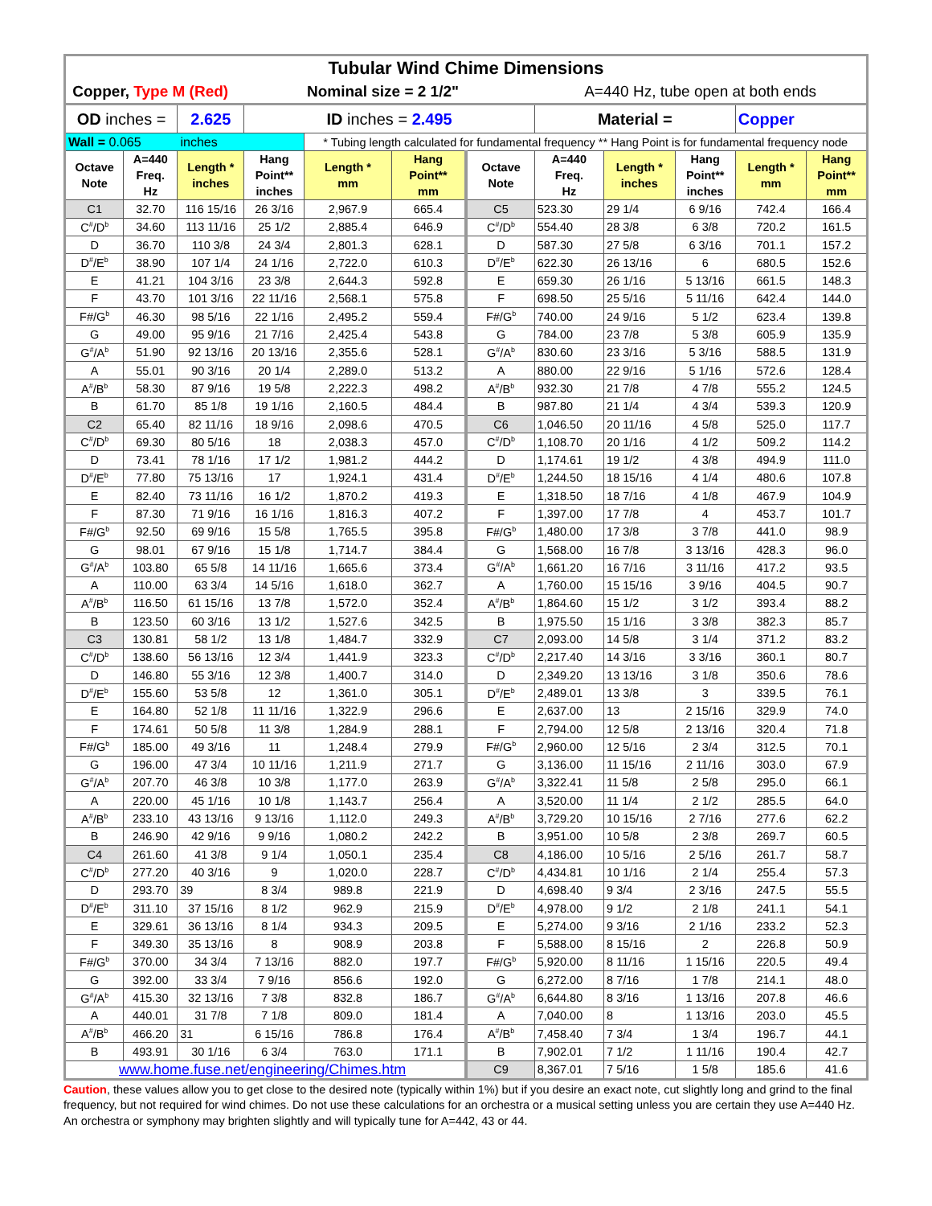| Tubular Wind Chime Dimensions | | | | | | | | | | | |
| Copper, Type M (Red) | | | | Nominal size = 2 1/2" | | | A=440 Hz, tube open at both ends | | | | |
| OD inches = | | 2.625 | ID inches = 2.495 | | | | Material = | | | Copper | |
| Wall = 0.065 inches | | | | * Tubing length calculated for fundamental frequency ** Hang Point is for fundamental frequency node | | | | | | | |
| Octave Note | A=440 Freq. Hz | Length * inches | Hang Point** inches | Length * mm | Hang Point** mm | Octave Note | A=440 Freq. Hz | Length * inches | Hang Point** inches | Length * mm | Hang Point** mm |
| C1 | 32.70 | 116 15/16 | 26 3/16 | 2,967.9 | 665.4 | C5 | 523.30 | 29 1/4 | 6 9/16 | 742.4 | 166.4 |
| C<sup>#</sup>/D<sup>b</sup> | 34.60 | 113 11/16 | 25 1/2 | 2,885.4 | 646.9 | C<sup>#</sup>/D<sup>b</sup> | 554.40 | 28 3/8 | 6 3/8 | 720.2 | 161.5 |
| D | 36.70 | 110 3/8 | 24 3/4 | 2,801.3 | 628.1 | D | 587.30 | 27 5/8 | 6 3/16 | 701.1 | 157.2 |
| D<sup>#</sup>/E<sup>b</sup> | 38.90 | 107 1/4 | 24 1/16 | 2,722.0 | 610.3 | D<sup>#</sup>/E<sup>b</sup> | 622.30 | 26 13/16 | 6 | 680.5 | 152.6 |
| E | 41.21 | 104 3/16 | 23 3/8 | 2,644.3 | 592.8 | E | 659.30 | 26 1/16 | 5 13/16 | 661.5 | 148.3 |
| F | 43.70 | 101 3/16 | 22 11/16 | 2,568.1 | 575.8 | F | 698.50 | 25 5/16 | 5 11/16 | 642.4 | 144.0 |
| F#/G<sup>b</sup> | 46.30 | 98 5/16 | 22 1/16 | 2,495.2 | 559.4 | F#/G<sup>b</sup> | 740.00 | 24 9/16 | 5 1/2 | 623.4 | 139.8 |
| G | 49.00 | 95 9/16 | 21 7/16 | 2,425.4 | 543.8 | G | 784.00 | 23 7/8 | 5 3/8 | 605.9 | 135.9 |
| G<sup>#</sup>/A<sup>b</sup> | 51.90 | 92 13/16 | 20 13/16 | 2,355.6 | 528.1 | G<sup>#</sup>/A<sup>b</sup> | 830.60 | 23 3/16 | 5 3/16 | 588.5 | 131.9 |
| A | 55.01 | 90 3/16 | 20 1/4 | 2,289.0 | 513.2 | A | 880.00 | 22 9/16 | 5 1/16 | 572.6 | 128.4 |
| A<sup>#</sup>/B<sup>b</sup> | 58.30 | 87 9/16 | 19 5/8 | 2,222.3 | 498.2 | A<sup>#</sup>/B<sup>b</sup> | 932.30 | 21 7/8 | 4 7/8 | 555.2 | 124.5 |
| B | 61.70 | 85 1/8 | 19 1/16 | 2,160.5 | 484.4 | B | 987.80 | 21 1/4 | 4 3/4 | 539.3 | 120.9 |
| C2 | 65.40 | 82 11/16 | 18 9/16 | 2,098.6 | 470.5 | C6 | 1,046.50 | 20 11/16 | 4 5/8 | 525.0 | 117.7 |
| C<sup>#</sup>/D<sup>b</sup> | 69.30 | 80 5/16 | 18 | 2,038.3 | 457.0 | C<sup>#</sup>/D<sup>b</sup> | 1,108.70 | 20 1/16 | 4 1/2 | 509.2 | 114.2 |
| D | 73.41 | 78 1/16 | 17 1/2 | 1,981.2 | 444.2 | D | 1,174.61 | 19 1/2 | 4 3/8 | 494.9 | 111.0 |
| D<sup>#</sup>/E<sup>b</sup> | 77.80 | 75 13/16 | 17 | 1,924.1 | 431.4 | D<sup>#</sup>/E<sup>b</sup> | 1,244.50 | 18 15/16 | 4 1/4 | 480.6 | 107.8 |
| E | 82.40 | 73 11/16 | 16 1/2 | 1,870.2 | 419.3 | E | 1,318.50 | 18 7/16 | 4 1/8 | 467.9 | 104.9 |
| F | 87.30 | 71 9/16 | 16 1/16 | 1,816.3 | 407.2 | F | 1,397.00 | 17 7/8 | 4 | 453.7 | 101.7 |
| F#/G<sup>b</sup> | 92.50 | 69 9/16 | 15 5/8 | 1,765.5 | 395.8 | F#/G<sup>b</sup> | 1,480.00 | 17 3/8 | 3 7/8 | 441.0 | 98.9 |
| G | 98.01 | 67 9/16 | 15 1/8 | 1,714.7 | 384.4 | G | 1,568.00 | 16 7/8 | 3 13/16 | 428.3 | 96.0 |
| G<sup>#</sup>/A<sup>b</sup> | 103.80 | 65 5/8 | 14 11/16 | 1,665.6 | 373.4 | G<sup>#</sup>/A<sup>b</sup> | 1,661.20 | 16 7/16 | 3 11/16 | 417.2 | 93.5 |
| A | 110.00 | 63 3/4 | 14 5/16 | 1,618.0 | 362.7 | A | 1,760.00 | 15 15/16 | 3 9/16 | 404.5 | 90.7 |
| A<sup>#</sup>/B<sup>b</sup> | 116.50 | 61 15/16 | 13 7/8 | 1,572.0 | 352.4 | A<sup>#</sup>/B<sup>b</sup> | 1,864.60 | 15 1/2 | 3 1/2 | 393.4 | 88.2 |
| B | 123.50 | 60 3/16 | 13 1/2 | 1,527.6 | 342.5 | B | 1,975.50 | 15 1/16 | 3 3/8 | 382.3 | 85.7 |
| C3 | 130.81 | 58 1/2 | 13 1/8 | 1,484.7 | 332.9 | C7 | 2,093.00 | 14 5/8 | 3 1/4 | 371.2 | 83.2 |
| C<sup>#</sup>/D<sup>b</sup> | 138.60 | 56 13/16 | 12 3/4 | 1,441.9 | 323.3 | C<sup>#</sup>/D<sup>b</sup> | 2,217.40 | 14 3/16 | 3 3/16 | 360.1 | 80.7 |
| D | 146.80 | 55 3/16 | 12 3/8 | 1,400.7 | 314.0 | D | 2,349.20 | 13 13/16 | 3 1/8 | 350.6 | 78.6 |
| D<sup>#</sup>/E<sup>b</sup> | 155.60 | 53 5/8 | 12 | 1,361.0 | 305.1 | D<sup>#</sup>/E<sup>b</sup> | 2,489.01 | 13 3/8 | 3 | 339.5 | 76.1 |
| E | 164.80 | 52 1/8 | 11 11/16 | 1,322.9 | 296.6 | E | 2,637.00 | 13 | 2 15/16 | 329.9 | 74.0 |
| F | 174.61 | 50 5/8 | 11 3/8 | 1,284.9 | 288.1 | F | 2,794.00 | 12 5/8 | 2 13/16 | 320.4 | 71.8 |
| F#/G<sup>b</sup> | 185.00 | 49 3/16 | 11 | 1,248.4 | 279.9 | F#/G<sup>b</sup> | 2,960.00 | 12 5/16 | 2 3/4 | 312.5 | 70.1 |
| G | 196.00 | 47 3/4 | 10 11/16 | 1,211.9 | 271.7 | G | 3,136.00 | 11 15/16 | 2 11/16 | 303.0 | 67.9 |
| G<sup>#</sup>/A<sup>b</sup> | 207.70 | 46 3/8 | 10 3/8 | 1,177.0 | 263.9 | G<sup>#</sup>/A<sup>b</sup> | 3,322.41 | 11 5/8 | 2 5/8 | 295.0 | 66.1 |
| A | 220.00 | 45 1/16 | 10 1/8 | 1,143.7 | 256.4 | A | 3,520.00 | 11 1/4 | 2 1/2 | 285.5 | 64.0 |
| A<sup>#</sup>/B<sup>b</sup> | 233.10 | 43 13/16 | 9 13/16 | 1,112.0 | 249.3 | A<sup>#</sup>/B<sup>b</sup> | 3,729.20 | 10 15/16 | 2 7/16 | 277.6 | 62.2 |
| B | 246.90 | 42 9/16 | 9 9/16 | 1,080.2 | 242.2 | B | 3,951.00 | 10 5/8 | 2 3/8 | 269.7 | 60.5 |
| C4 | 261.60 | 41 3/8 | 9 1/4 | 1,050.1 | 235.4 | C8 | 4,186.00 | 10 5/16 | 2 5/16 | 261.7 | 58.7 |
| C<sup>#</sup>/D<sup>b</sup> | 277.20 | 40 3/16 | 9 | 1,020.0 | 228.7 | C<sup>#</sup>/D<sup>b</sup> | 4,434.81 | 10 1/16 | 2 1/4 | 255.4 | 57.3 |
| D | 293.70 | 39 | 8 3/4 | 989.8 | 221.9 | D | 4,698.40 | 9 3/4 | 2 3/16 | 247.5 | 55.5 |
| D<sup>#</sup>/E<sup>b</sup> | 311.10 | 37 15/16 | 8 1/2 | 962.9 | 215.9 | D<sup>#</sup>/E<sup>b</sup> | 4,978.00 | 9 1/2 | 2 1/8 | 241.1 | 54.1 |
| E | 329.61 | 36 13/16 | 8 1/4 | 934.3 | 209.5 | E | 5,274.00 | 9 3/16 | 2 1/16 | 233.2 | 52.3 |
| F | 349.30 | 35 13/16 | 8 | 908.9 | 203.8 | F | 5,588.00 | 8 15/16 | 2 | 226.8 | 50.9 |
| F#/G<sup>b</sup> | 370.00 | 34 3/4 | 7 13/16 | 882.0 | 197.7 | F#/G<sup>b</sup> | 5,920.00 | 8 11/16 | 1 15/16 | 220.5 | 49.4 |
| G | 392.00 | 33 3/4 | 7 9/16 | 856.6 | 192.0 | G | 6,272.00 | 8 7/16 | 1 7/8 | 214.1 | 48.0 |
| G<sup>#</sup>/A<sup>b</sup> | 415.30 | 32 13/16 | 7 3/8 | 832.8 | 186.7 | G<sup>#</sup>/A<sup>b</sup> | 6,644.80 | 8 3/16 | 1 13/16 | 207.8 | 46.6 |
| A | 440.01 | 31 7/8 | 7 1/8 | 809.0 | 181.4 | A | 7,040.00 | 8 | 1 13/16 | 203.0 | 45.5 |
| A<sup>#</sup>/B<sup>b</sup> | 466.20 | 31 | 6 15/16 | 786.8 | 176.4 | A<sup>#</sup>/B<sup>b</sup> | 7,458.40 | 7 3/4 | 1 3/4 | 196.7 | 44.1 |
| B | 493.91 | 30 1/16 | 6 3/4 | 763.0 | 171.1 | B | 7,902.01 | 7 1/2 | 1 11/16 | 190.4 | 42.7 |
| www.home.fuse.net/engineering/Chimes.htm | | | | | | C9 | 8,367.01 | 7 5/16 | 1 5/8 | 185.6 | 41.6 |
Caution, these values allow you to get close to the desired note (typically within 1%) but if you desire an exact note, cut slightly long and grind to the final frequency, but not required for wind chimes. Do not use these calculations for an orchestra or a musical setting unless you are certain they use A=440 Hz. An orchestra or symphony may brighten slightly and will typically tune for A=442, 43 or 44.